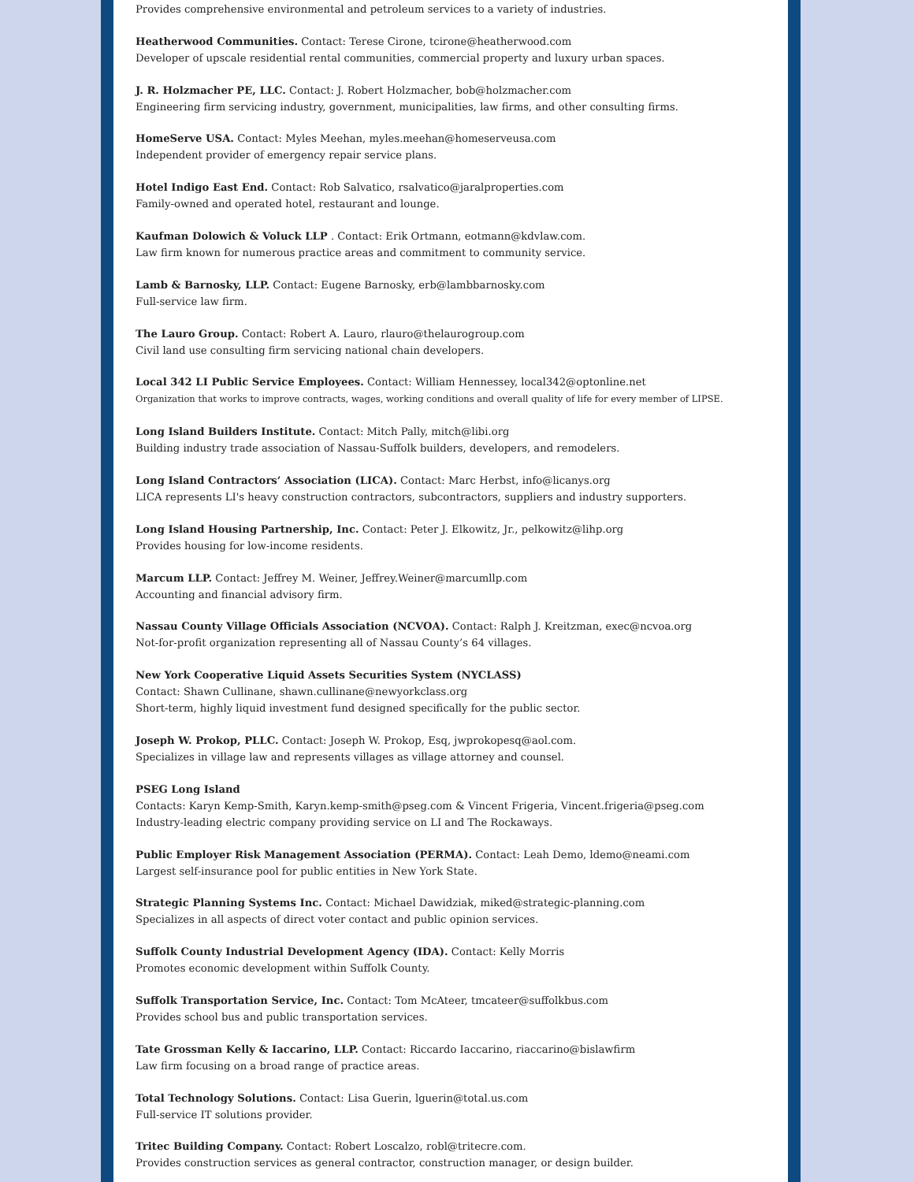Provides comprehensive environmental and petroleum services to a variety of industries.
Heatherwood Communities. Contact: Terese Cirone, tcirone@heatherwood.com
Developer of upscale residential rental communities, commercial property and luxury urban spaces.
J. R. Holzmacher PE, LLC. Contact: J. Robert Holzmacher, bob@holzmacher.com
Engineering firm servicing industry, government, municipalities, law firms, and other consulting firms.
HomeServe USA. Contact: Myles Meehan, myles.meehan@homeserveusa.com
Independent provider of emergency repair service plans.
Hotel Indigo East End. Contact: Rob Salvatico, rsalvatico@jaralproperties.com
Family-owned and operated hotel, restaurant and lounge.
Kaufman Dolowich & Voluck LLP . Contact: Erik Ortmann, eotmann@kdvlaw.com.
Law firm known for numerous practice areas and commitment to community service.
Lamb & Barnosky, LLP. Contact: Eugene Barnosky, erb@lambbarnosky.com
Full-service law firm.
The Lauro Group. Contact: Robert A. Lauro, rlauro@thelaurogroup.com
Civil land use consulting firm servicing national chain developers.
Local 342 LI Public Service Employees. Contact: William Hennessey, local342@optonline.net
Organization that works to improve contracts, wages, working conditions and overall quality of life for every member of LIPSE.
Long Island Builders Institute. Contact: Mitch Pally, mitch@libi.org
Building industry trade association of Nassau-Suffolk builders, developers, and remodelers.
Long Island Contractors’ Association (LICA). Contact: Marc Herbst, info@licanys.org
LICA represents LI's heavy construction contractors, subcontractors, suppliers and industry supporters.
Long Island Housing Partnership, Inc. Contact: Peter J. Elkowitz, Jr., pelkowitz@lihp.org
Provides housing for low-income residents.
Marcum LLP. Contact: Jeffrey M. Weiner, Jeffrey.Weiner@marcumllp.com
Accounting and financial advisory firm.
Nassau County Village Officials Association (NCVOA). Contact: Ralph J. Kreitzman, exec@ncvoa.org
Not-for-profit organization representing all of Nassau County’s 64 villages.
New York Cooperative Liquid Assets Securities System (NYCLASS)
Contact: Shawn Cullinane, shawn.cullinane@newyorkclass.org
Short-term, highly liquid investment fund designed specifically for the public sector.
Joseph W. Prokop, PLLC. Contact: Joseph W. Prokop, Esq, jwprokopesq@aol.com.
Specializes in village law and represents villages as village attorney and counsel.
PSEG Long Island
Contacts: Karyn Kemp-Smith, Karyn.kemp-smith@pseg.com & Vincent Frigeria, Vincent.frigeria@pseg.com
Industry-leading electric company providing service on LI and The Rockaways.
Public Employer Risk Management Association (PERMA). Contact: Leah Demo, ldemo@neami.com
Largest self-insurance pool for public entities in New York State.
Strategic Planning Systems Inc. Contact: Michael Dawidziak, miked@strategic-planning.com
Specializes in all aspects of direct voter contact and public opinion services.
Suffolk County Industrial Development Agency (IDA). Contact: Kelly Morris
Promotes economic development within Suffolk County.
Suffolk Transportation Service, Inc. Contact: Tom McAteer, tmcateer@suffolkbus.com
Provides school bus and public transportation services.
Tate Grossman Kelly & Iaccarino, LLP. Contact: Riccardo Iaccarino, riaccarino@bislawfirm
Law firm focusing on a broad range of practice areas.
Total Technology Solutions. Contact: Lisa Guerin, lguerin@total.us.com
Full-service IT solutions provider.
Tritec Building Company. Contact: Robert Loscalzo, robl@tritecre.com.
Provides construction services as general contractor, construction manager, or design builder.